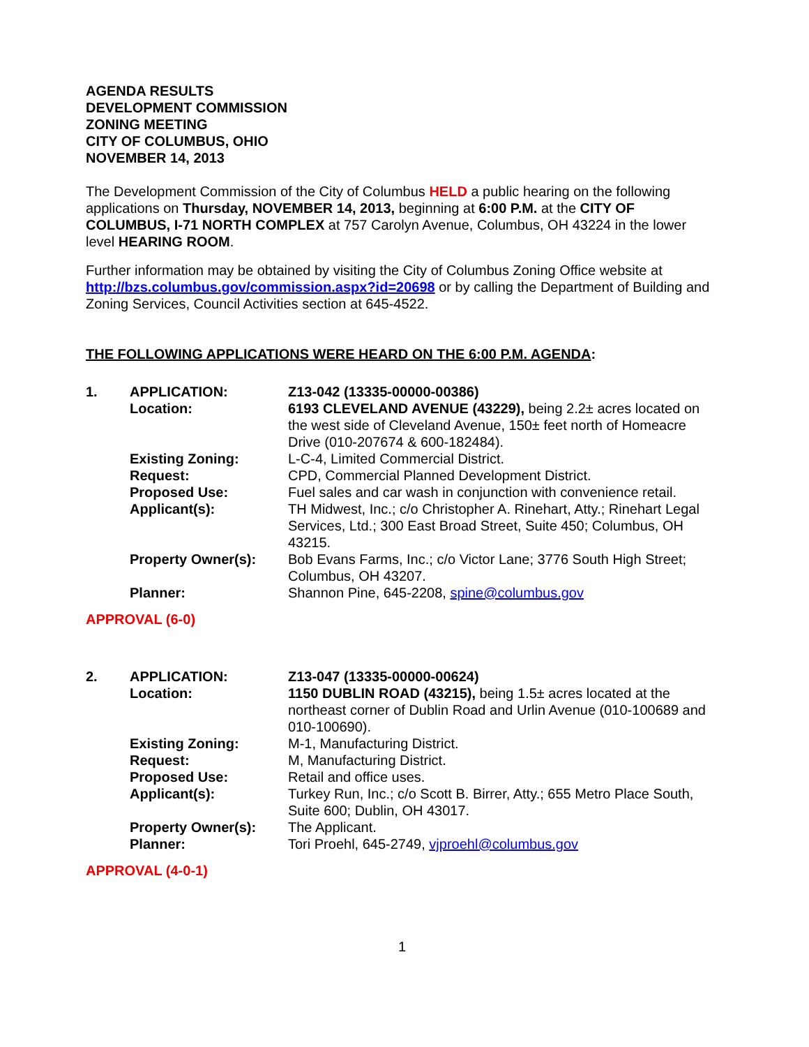AGENDA RESULTS
DEVELOPMENT COMMISSION
ZONING MEETING
CITY OF COLUMBUS, OHIO
NOVEMBER 14, 2013
The Development Commission of the City of Columbus HELD a public hearing on the following applications on Thursday, NOVEMBER 14, 2013, beginning at 6:00 P.M. at the CITY OF COLUMBUS, I-71 NORTH COMPLEX at 757 Carolyn Avenue, Columbus, OH 43224 in the lower level HEARING ROOM.
Further information may be obtained by visiting the City of Columbus Zoning Office website at http://bzs.columbus.gov/commission.aspx?id=20698 or by calling the Department of Building and Zoning Services, Council Activities section at 645-4522.
THE FOLLOWING APPLICATIONS WERE HEARD ON THE 6:00 P.M. AGENDA:
| 1. | APPLICATION: | Z13-042 (13335-00000-00386) |
| | Location: | 6193 CLEVELAND AVENUE (43229), being 2.2± acres located on the west side of Cleveland Avenue, 150± feet north of Homeacre Drive (010-207674 & 600-182484). |
| | Existing Zoning: | L-C-4, Limited Commercial District. |
| | Request: | CPD, Commercial Planned Development District. |
| | Proposed Use: | Fuel sales and car wash in conjunction with convenience retail. |
| | Applicant(s): | TH Midwest, Inc.; c/o Christopher A. Rinehart, Atty.; Rinehart Legal Services, Ltd.; 300 East Broad Street, Suite 450; Columbus, OH 43215. |
| | Property Owner(s): | Bob Evans Farms, Inc.; c/o Victor Lane; 3776 South High Street; Columbus, OH 43207. |
| | Planner: | Shannon Pine, 645-2208, spine@columbus.gov |
APPROVAL (6-0)
| 2. | APPLICATION: | Z13-047 (13335-00000-00624) |
| | Location: | 1150 DUBLIN ROAD (43215), being 1.5± acres located at the northeast corner of Dublin Road and Urlin Avenue (010-100689 and 010-100690). |
| | Existing Zoning: | M-1, Manufacturing District. |
| | Request: | M, Manufacturing District. |
| | Proposed Use: | Retail and office uses. |
| | Applicant(s): | Turkey Run, Inc.; c/o Scott B. Birrer, Atty.; 655 Metro Place South, Suite 600; Dublin, OH 43017. |
| | Property Owner(s): | The Applicant. |
| | Planner: | Tori Proehl, 645-2749, vjproehl@columbus.gov |
APPROVAL (4-0-1)
1